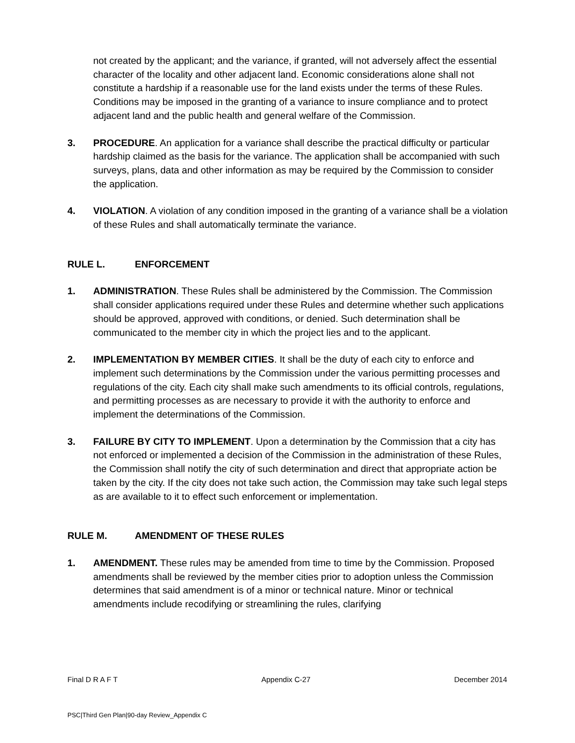not created by the applicant; and the variance, if granted, will not adversely affect the essential character of the locality and other adjacent land. Economic considerations alone shall not constitute a hardship if a reasonable use for the land exists under the terms of these Rules. Conditions may be imposed in the granting of a variance to insure compliance and to protect adjacent land and the public health and general welfare of the Commission.
3. PROCEDURE. An application for a variance shall describe the practical difficulty or particular hardship claimed as the basis for the variance. The application shall be accompanied with such surveys, plans, data and other information as may be required by the Commission to consider the application.
4. VIOLATION. A violation of any condition imposed in the granting of a variance shall be a violation of these Rules and shall automatically terminate the variance.
RULE L. ENFORCEMENT
1. ADMINISTRATION. These Rules shall be administered by the Commission. The Commission shall consider applications required under these Rules and determine whether such applications should be approved, approved with conditions, or denied. Such determination shall be communicated to the member city in which the project lies and to the applicant.
2. IMPLEMENTATION BY MEMBER CITIES. It shall be the duty of each city to enforce and implement such determinations by the Commission under the various permitting processes and regulations of the city. Each city shall make such amendments to its official controls, regulations, and permitting processes as are necessary to provide it with the authority to enforce and implement the determinations of the Commission.
3. FAILURE BY CITY TO IMPLEMENT. Upon a determination by the Commission that a city has not enforced or implemented a decision of the Commission in the administration of these Rules, the Commission shall notify the city of such determination and direct that appropriate action be taken by the city. If the city does not take such action, the Commission may take such legal steps as are available to it to effect such enforcement or implementation.
RULE M. AMENDMENT OF THESE RULES
1. AMENDMENT. These rules may be amended from time to time by the Commission. Proposed amendments shall be reviewed by the member cities prior to adoption unless the Commission determines that said amendment is of a minor or technical nature. Minor or technical amendments include recodifying or streamlining the rules, clarifying
Final D R A F T Appendix C-27 December 2014
PSC|Third Gen Plan|90-day Review_Appendix C